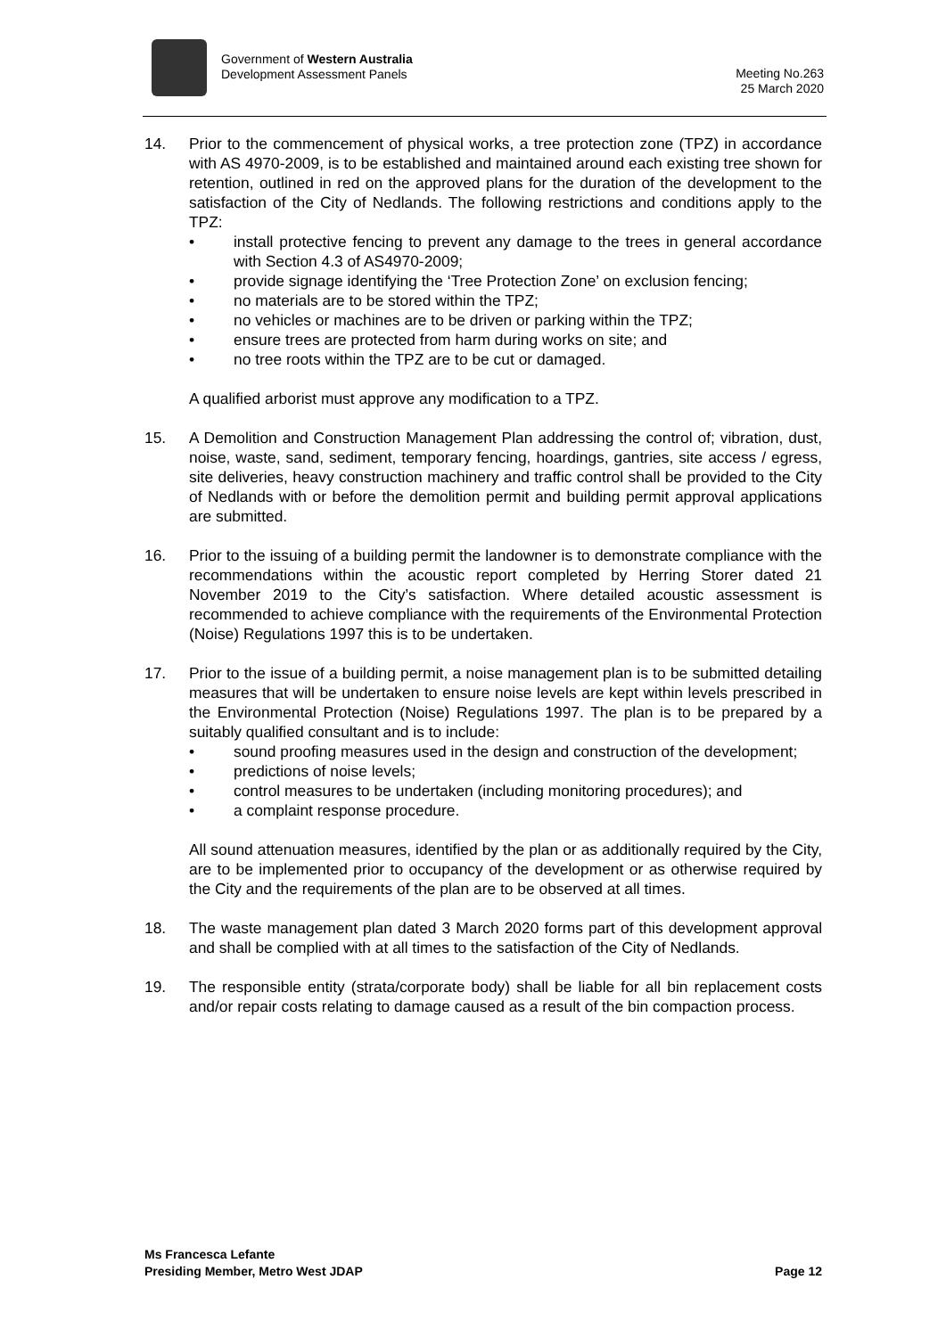Government of Western Australia
Development Assessment Panels
Meeting No.263
25 March 2020
14. Prior to the commencement of physical works, a tree protection zone (TPZ) in accordance with AS 4970-2009, is to be established and maintained around each existing tree shown for retention, outlined in red on the approved plans for the duration of the development to the satisfaction of the City of Nedlands. The following restrictions and conditions apply to the TPZ:
• install protective fencing to prevent any damage to the trees in general accordance with Section 4.3 of AS4970-2009;
• provide signage identifying the ‘Tree Protection Zone’ on exclusion fencing;
• no materials are to be stored within the TPZ;
• no vehicles or machines are to be driven or parking within the TPZ;
• ensure trees are protected from harm during works on site; and
• no tree roots within the TPZ are to be cut or damaged.
A qualified arborist must approve any modification to a TPZ.
15. A Demolition and Construction Management Plan addressing the control of; vibration, dust, noise, waste, sand, sediment, temporary fencing, hoardings, gantries, site access / egress, site deliveries, heavy construction machinery and traffic control shall be provided to the City of Nedlands with or before the demolition permit and building permit approval applications are submitted.
16. Prior to the issuing of a building permit the landowner is to demonstrate compliance with the recommendations within the acoustic report completed by Herring Storer dated 21 November 2019 to the City’s satisfaction. Where detailed acoustic assessment is recommended to achieve compliance with the requirements of the Environmental Protection (Noise) Regulations 1997 this is to be undertaken.
17. Prior to the issue of a building permit, a noise management plan is to be submitted detailing measures that will be undertaken to ensure noise levels are kept within levels prescribed in the Environmental Protection (Noise) Regulations 1997. The plan is to be prepared by a suitably qualified consultant and is to include:
• sound proofing measures used in the design and construction of the development;
• predictions of noise levels;
• control measures to be undertaken (including monitoring procedures); and
• a complaint response procedure.
All sound attenuation measures, identified by the plan or as additionally required by the City, are to be implemented prior to occupancy of the development or as otherwise required by the City and the requirements of the plan are to be observed at all times.
18. The waste management plan dated 3 March 2020 forms part of this development approval and shall be complied with at all times to the satisfaction of the City of Nedlands.
19. The responsible entity (strata/corporate body) shall be liable for all bin replacement costs and/or repair costs relating to damage caused as a result of the bin compaction process.
Ms Francesca Lefante
Presiding Member, Metro West JDAP
Page 12